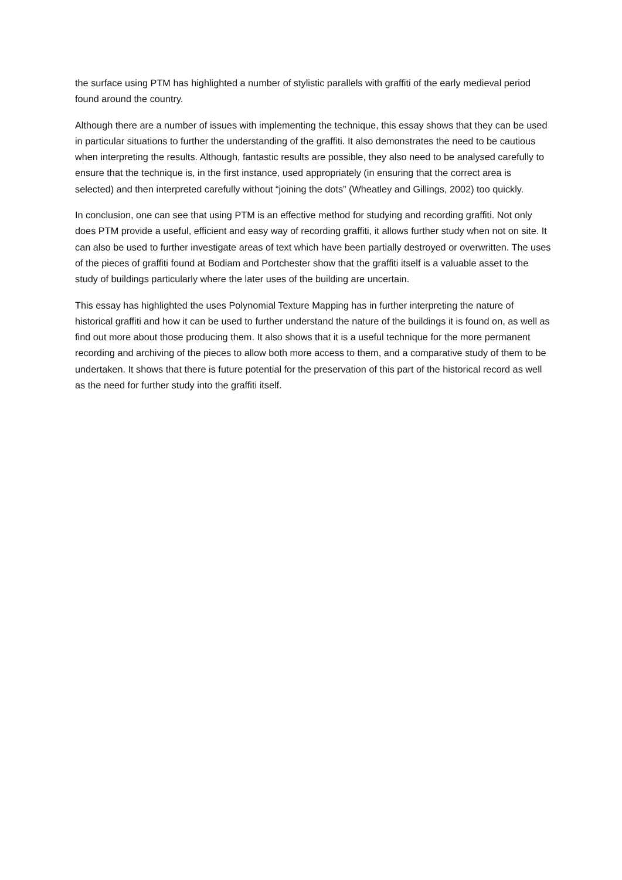the surface using PTM has highlighted a number of stylistic parallels with graffiti of the early medieval period found around the country.
Although there are a number of issues with implementing the technique, this essay shows that they can be used in particular situations to further the understanding of the graffiti. It also demonstrates the need to be cautious when interpreting the results. Although, fantastic results are possible, they also need to be analysed carefully to ensure that the technique is, in the first instance, used appropriately (in ensuring that the correct area is selected) and then interpreted carefully without “joining the dots” (Wheatley and Gillings, 2002) too quickly.
In conclusion, one can see that using PTM is an effective method for studying and recording graffiti. Not only does PTM provide a useful, efficient and easy way of recording graffiti, it allows further study when not on site. It can also be used to further investigate areas of text which have been partially destroyed or overwritten. The uses of the pieces of graffiti found at Bodiam and Portchester show that the graffiti itself is a valuable asset to the study of buildings particularly where the later uses of the building are uncertain.
This essay has highlighted the uses Polynomial Texture Mapping has in further interpreting the nature of historical graffiti and how it can be used to further understand the nature of the buildings it is found on, as well as find out more about those producing them. It also shows that it is a useful technique for the more permanent recording and archiving of the pieces to allow both more access to them, and a comparative study of them to be undertaken. It shows that there is future potential for the preservation of this part of the historical record as well as the need for further study into the graffiti itself.